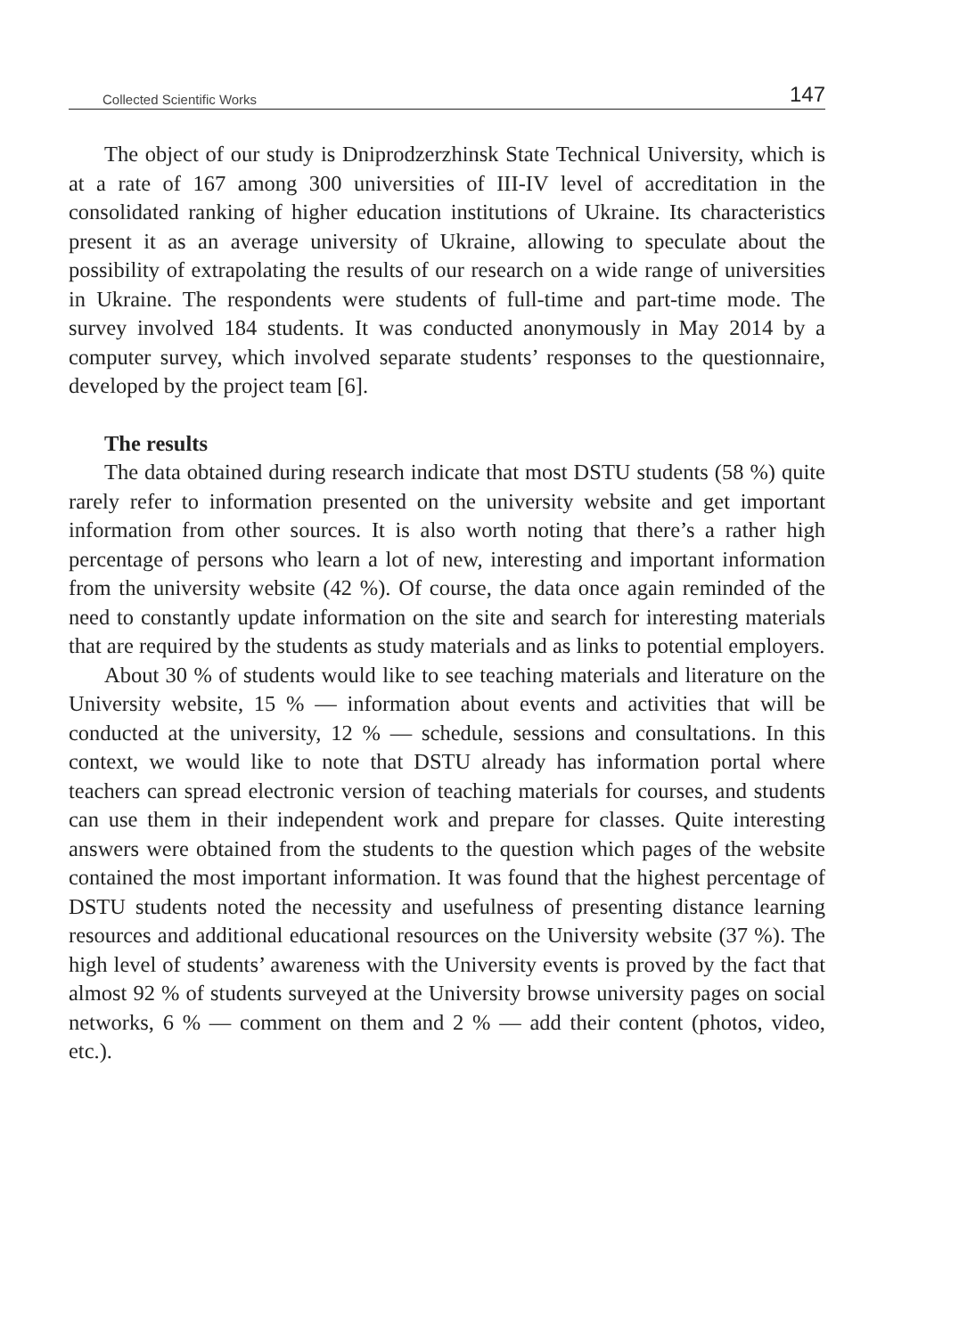Collected Scientific Works 147
The object of our study is Dniprodzerzhinsk State Technical University, which is at a rate of 167 among 300 universities of III-IV level of accreditation in the consolidated ranking of higher education institutions of Ukraine. Its characteristics present it as an average university of Ukraine, allowing to speculate about the possibility of extrapolating the results of our research on a wide range of universities in Ukraine. The respondents were students of full-time and part-time mode. The survey involved 184 students. It was conducted anonymously in May 2014 by a computer survey, which involved separate students’ responses to the questionnaire, developed by the project team [6].
The results
The data obtained during research indicate that most DSTU students (58 %) quite rarely refer to information presented on the university website and get important information from other sources. It is also worth noting that there’s a rather high percentage of persons who learn a lot of new, interesting and important information from the university website (42 %). Of course, the data once again reminded of the need to constantly update information on the site and search for interesting materials that are required by the students as study materials and as links to potential employers.
About 30 % of students would like to see teaching materials and literature on the University website, 15 % — information about events and activities that will be conducted at the university, 12 % — schedule, sessions and consultations. In this context, we would like to note that DSTU already has information portal where teachers can spread electronic version of teaching materials for courses, and students can use them in their independent work and prepare for classes. Quite interesting answers were obtained from the students to the question which pages of the website contained the most important information. It was found that the highest percentage of DSTU students noted the necessity and usefulness of presenting distance learning resources and additional educational resources on the University website (37 %). The high level of students’ awareness with the University events is proved by the fact that almost 92 % of students surveyed at the University browse university pages on social networks, 6 % — comment on them and 2 % — add their content (photos, video, etc.).